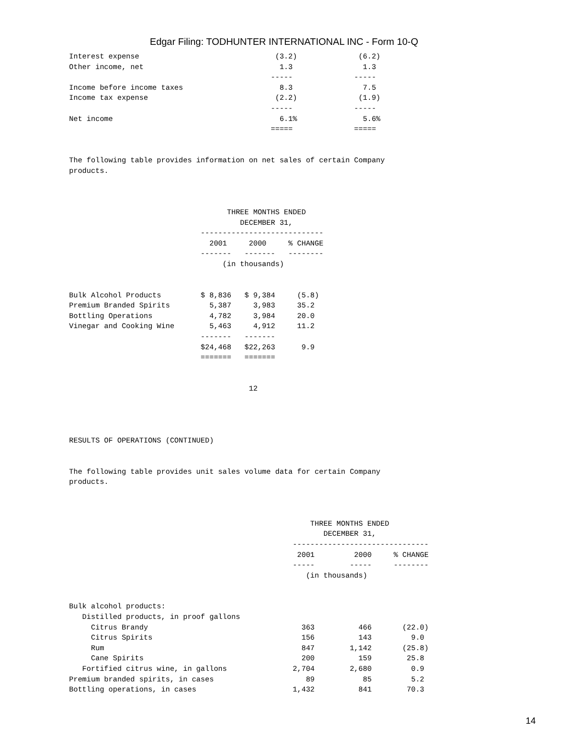Edgar Filing: TODHUNTER INTERNATIONAL INC - Form 10-Q
Interest expense                               (3.2)              (6.2)
Other income, net                               1.3                1.3
                                              -----              -----
Income before income taxes                      8.3                7.5
Income tax expense                             (2.2)              (1.9)
                                              -----              -----
Net income                                      6.1%               5.6%
                                              =====              =====


The following table provides information on net sales of certain Company
products.



                                    THREE MONTHS ENDED
                                       DECEMBER 31,
                              ----------------------------
                                2001     2000     % CHANGE
                              -------   -------   --------
                                   (in thousands)


Bulk Alcohol Products         $ 8,836   $ 9,384     (5.8)
Premium Branded Spirits         5,387     3,983     35.2
Bottling Operations             4,782     3,984     20.0
Vinegar and Cooking Wine        5,463     4,912     11.2
                              -------   -------
                              $24,468   $22,263      9.9
                              =======   =======


                                         12




RESULTS OF OPERATIONS (CONTINUED)


The following table provides unit sales volume data for certain Company
products.



                                                       THREE MONTHS ENDED
                                                          DECEMBER 31,
                                                   -------------------------------
                                                    2001         2000     % CHANGE
                                                   -----        -----     --------
                                                      (in thousands)


Bulk alcohol products:
   Distilled products, in proof gallons
     Citrus Brandy                                   363          466       (22.0)
     Citrus Spirits                                  156          143         9.0
     Rum                                             847        1,142       (25.8)
     Cane Spirits                                    200          159        25.8
   Fortified citrus wine, in gallons               2,704        2,680         0.9
Premium branded spirits, in cases                     89           85         5.2
Bottling operations, in cases                      1,432          841        70.3
14